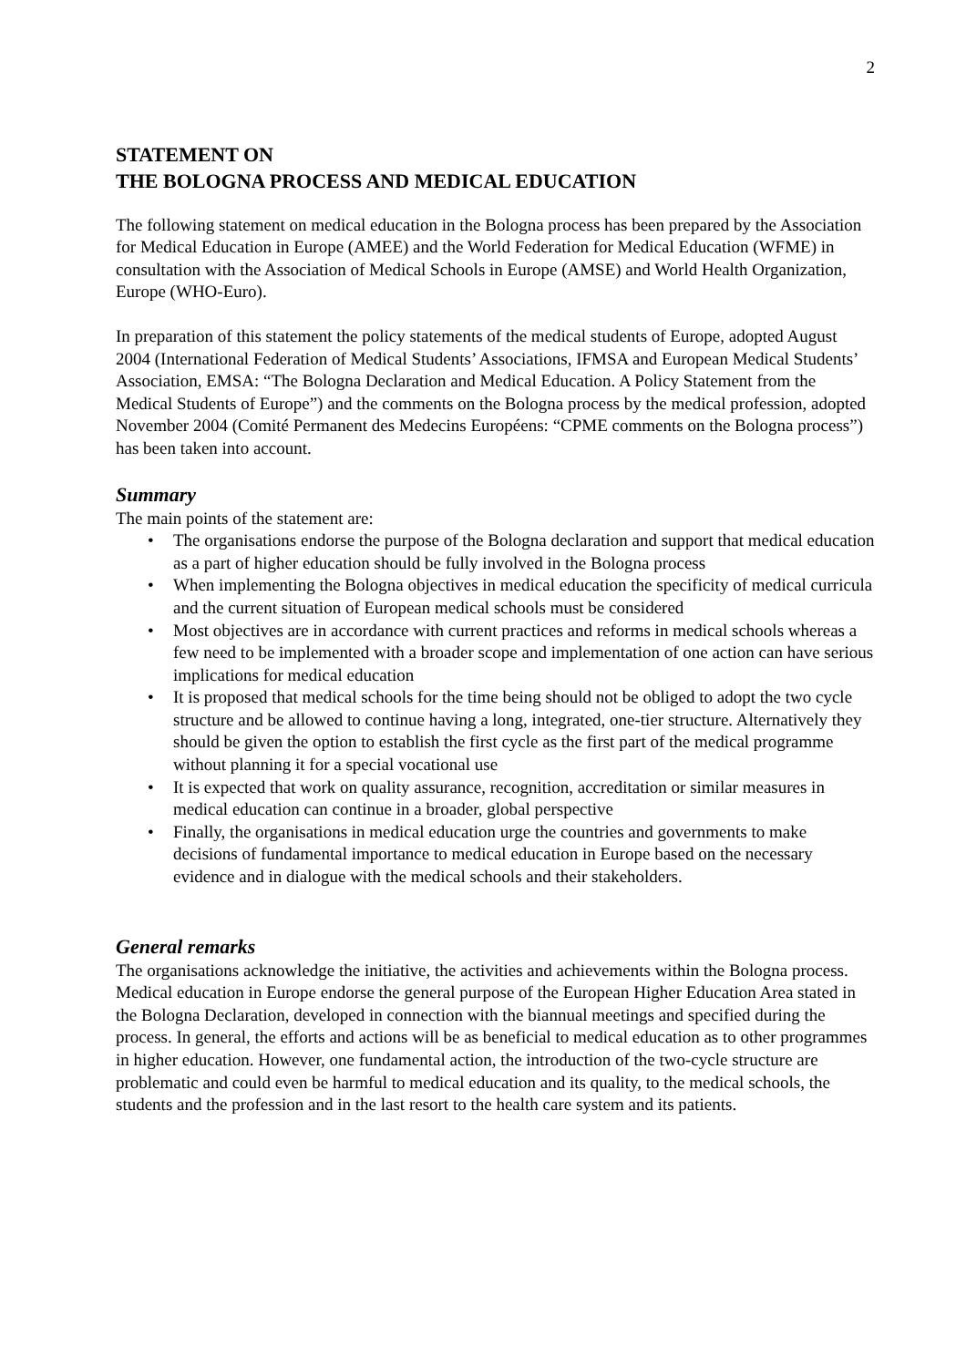2
STATEMENT ON
THE BOLOGNA PROCESS AND MEDICAL EDUCATION
The following statement on medical education in the Bologna process has been prepared by the Association for Medical Education in Europe (AMEE) and the World Federation for Medical Education (WFME) in consultation with the Association of Medical Schools in Europe (AMSE) and World Health Organization, Europe (WHO-Euro).
In preparation of this statement the policy statements of the medical students of Europe, adopted August 2004 (International Federation of Medical Students’ Associations, IFMSA and European Medical Students’ Association, EMSA: “The Bologna Declaration and Medical Education. A Policy Statement from the Medical Students of Europe”) and the comments on the Bologna process by the medical profession, adopted November 2004 (Comité Permanent des Medecins Européens: “CPME comments on the Bologna process”) has been taken into account.
Summary
The main points of the statement are:
• The organisations endorse the purpose of the Bologna declaration and support that medical education as a part of higher education should be fully involved in the Bologna process
• When implementing the Bologna objectives in medical education the specificity of medical curricula and the current situation of European medical schools must be considered
• Most objectives are in accordance with current practices and reforms in medical schools whereas a few need to be implemented with a broader scope and implementation of one action can have serious implications for medical education
• It is proposed that medical schools for the time being should not be obliged to adopt the two cycle structure and be allowed to continue having a long, integrated, one-tier structure. Alternatively they should be given the option to establish the first cycle as the first part of the medical programme without planning it for a special vocational use
• It is expected that work on quality assurance, recognition, accreditation or similar measures in medical education can continue in a broader, global perspective
• Finally, the organisations in medical education urge the countries and governments to make decisions of fundamental importance to medical education in Europe based on the necessary evidence and in dialogue with the medical schools and their stakeholders.
General remarks
The organisations acknowledge the initiative, the activities and achievements within the Bologna process. Medical education in Europe endorse the general purpose of the European Higher Education Area stated in the Bologna Declaration, developed in connection with the biannual meetings and specified during the process. In general, the efforts and actions will be as beneficial to medical education as to other programmes in higher education. However, one fundamental action, the introduction of the two-cycle structure are problematic and could even be harmful to medical education and its quality, to the medical schools, the students and the profession and in the last resort to the health care system and its patients.